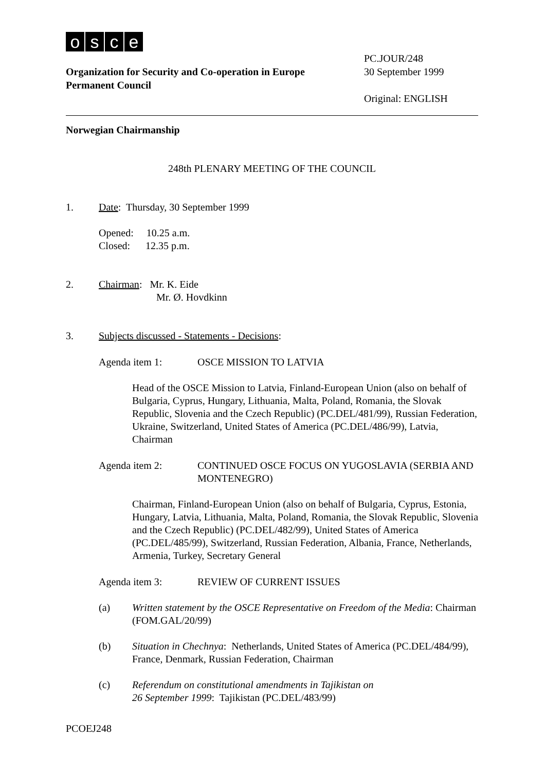osce
Organization for Security and Co-operation in Europe
Permanent Council
PC.JOUR/248
30 September 1999
Original: ENGLISH
Norwegian Chairmanship
248th PLENARY MEETING OF THE COUNCIL
1. Date: Thursday, 30 September 1999
Opened: 10.25 a.m.
Closed: 12.35 p.m.
2. Chairman: Mr. K. Eide
Mr. Ø. Hovdkinn
3. Subjects discussed - Statements - Decisions:
Agenda item 1: OSCE MISSION TO LATVIA
Head of the OSCE Mission to Latvia, Finland-European Union (also on behalf of Bulgaria, Cyprus, Hungary, Lithuania, Malta, Poland, Romania, the Slovak Republic, Slovenia and the Czech Republic) (PC.DEL/481/99), Russian Federation, Ukraine, Switzerland, United States of America (PC.DEL/486/99), Latvia, Chairman
Agenda item 2: CONTINUED OSCE FOCUS ON YUGOSLAVIA (SERBIA AND MONTENEGRO)
Chairman, Finland-European Union (also on behalf of Bulgaria, Cyprus, Estonia, Hungary, Latvia, Lithuania, Malta, Poland, Romania, the Slovak Republic, Slovenia and the Czech Republic) (PC.DEL/482/99), United States of America (PC.DEL/485/99), Switzerland, Russian Federation, Albania, France, Netherlands, Armenia, Turkey, Secretary General
Agenda item 3: REVIEW OF CURRENT ISSUES
(a) Written statement by the OSCE Representative on Freedom of the Media: Chairman (FOM.GAL/20/99)
(b) Situation in Chechnya: Netherlands, United States of America (PC.DEL/484/99), France, Denmark, Russian Federation, Chairman
(c) Referendum on constitutional amendments in Tajikistan on
26 September 1999: Tajikistan (PC.DEL/483/99)
PCOEJ248